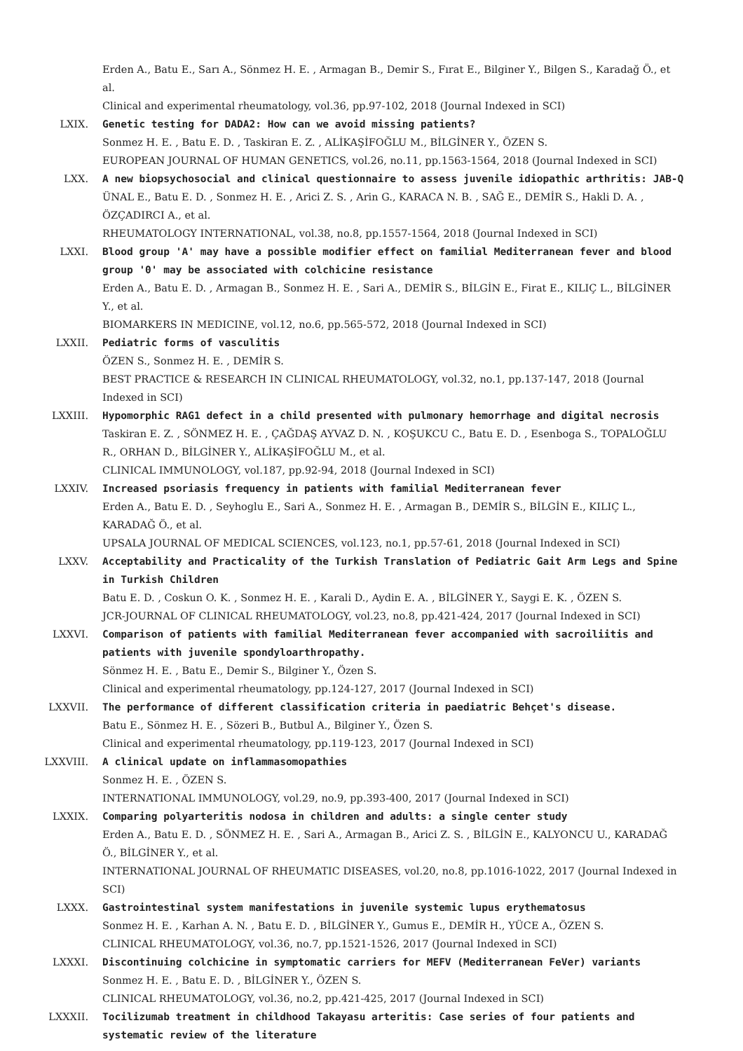Erden A., Batu E., Sarı A., Sönmez H. E. , Armagan B., Demir S., Fırat E., Bilginer Y., Bilgen S., Karadağ Ö., et al.
Clinical and experimental rheumatology, vol.36, pp.97-102, 2018 (Journal Indexed in SCI)
LXIX. Genetic testing for DADA2: How can we avoid missing patients?
Sonmez H. E. , Batu E. D. , Taskiran E. Z. , ALİKAŞİFOĞLU M., BİLGİNER Y., ÖZEN S.
EUROPEAN JOURNAL OF HUMAN GENETICS, vol.26, no.11, pp.1563-1564, 2018 (Journal Indexed in SCI)
LXX. A new biopsychosocial and clinical questionnaire to assess juvenile idiopathic arthritis: JAB-Q
ÜNAL E., Batu E. D. , Sonmez H. E. , Arici Z. S. , Arin G., KARACA N. B. , SAĞ E., DEMİR S., Hakli D. A. , ÖZÇADIRCI A., et al.
RHEUMATOLOGY INTERNATIONAL, vol.38, no.8, pp.1557-1564, 2018 (Journal Indexed in SCI)
LXXI. Blood group 'A' may have a possible modifier effect on familial Mediterranean fever and blood group '0' may be associated with colchicine resistance
Erden A., Batu E. D. , Armagan B., Sonmez H. E. , Sari A., DEMİR S., BİLGİN E., Firat E., KILIÇ L., BİLGİNER Y., et al.
BIOMARKERS IN MEDICINE, vol.12, no.6, pp.565-572, 2018 (Journal Indexed in SCI)
LXXII. Pediatric forms of vasculitis
ÖZEN S., Sonmez H. E. , DEMİR S.
BEST PRACTICE & RESEARCH IN CLINICAL RHEUMATOLOGY, vol.32, no.1, pp.137-147, 2018 (Journal Indexed in SCI)
LXXIII. Hypomorphic RAG1 defect in a child presented with pulmonary hemorrhage and digital necrosis
Taskiran E. Z. , SÖNMEZ H. E. , ÇAĞDAŞ AYVAZ D. N. , KOŞUKCU C., Batu E. D. , Esenboga S., TOPALOĞLU R., ORHAN D., BİLGİNER Y., ALİKAŞİFOĞLU M., et al.
CLINICAL IMMUNOLOGY, vol.187, pp.92-94, 2018 (Journal Indexed in SCI)
LXXIV. Increased psoriasis frequency in patients with familial Mediterranean fever
Erden A., Batu E. D. , Seyhoglu E., Sari A., Sonmez H. E. , Armagan B., DEMİR S., BİLGİN E., KILIÇ L., KARADAĞ Ö., et al.
UPSALA JOURNAL OF MEDICAL SCIENCES, vol.123, no.1, pp.57-61, 2018 (Journal Indexed in SCI)
LXXV. Acceptability and Practicality of the Turkish Translation of Pediatric Gait Arm Legs and Spine in Turkish Children
Batu E. D. , Coskun O. K. , Sonmez H. E. , Karali D., Aydin E. A. , BİLGİNER Y., Saygi E. K. , ÖZEN S.
JCR-JOURNAL OF CLINICAL RHEUMATOLOGY, vol.23, no.8, pp.421-424, 2017 (Journal Indexed in SCI)
LXXVI. Comparison of patients with familial Mediterranean fever accompanied with sacroiliitis and patients with juvenile spondyloarthropathy.
Sönmez H. E. , Batu E., Demir S., Bilginer Y., Özen S.
Clinical and experimental rheumatology, pp.124-127, 2017 (Journal Indexed in SCI)
LXXVII. The performance of different classification criteria in paediatric Behçet's disease.
Batu E., Sönmez H. E. , Sözeri B., Butbul A., Bilginer Y., Özen S.
Clinical and experimental rheumatology, pp.119-123, 2017 (Journal Indexed in SCI)
LXXVIII. A clinical update on inflammasomopathies
Sonmez H. E. , ÖZEN S.
INTERNATIONAL IMMUNOLOGY, vol.29, no.9, pp.393-400, 2017 (Journal Indexed in SCI)
LXXIX. Comparing polyarteritis nodosa in children and adults: a single center study
Erden A., Batu E. D. , SÖNMEZ H. E. , Sari A., Armagan B., Arici Z. S. , BİLGİN E., KALYONCU U., KARADAĞ Ö., BİLGİNER Y., et al.
INTERNATIONAL JOURNAL OF RHEUMATIC DISEASES, vol.20, no.8, pp.1016-1022, 2017 (Journal Indexed in SCI)
LXXX. Gastrointestinal system manifestations in juvenile systemic lupus erythematosus
Sonmez H. E. , Karhan A. N. , Batu E. D. , BİLGİNER Y., Gumus E., DEMİR H., YÜCE A., ÖZEN S.
CLINICAL RHEUMATOLOGY, vol.36, no.7, pp.1521-1526, 2017 (Journal Indexed in SCI)
LXXXI. Discontinuing colchicine in symptomatic carriers for MEFV (Mediterranean FeVer) variants
Sonmez H. E. , Batu E. D. , BİLGİNER Y., ÖZEN S.
CLINICAL RHEUMATOLOGY, vol.36, no.2, pp.421-425, 2017 (Journal Indexed in SCI)
LXXXII. Tocilizumab treatment in childhood Takayasu arteritis: Case series of four patients and systematic review of the literature